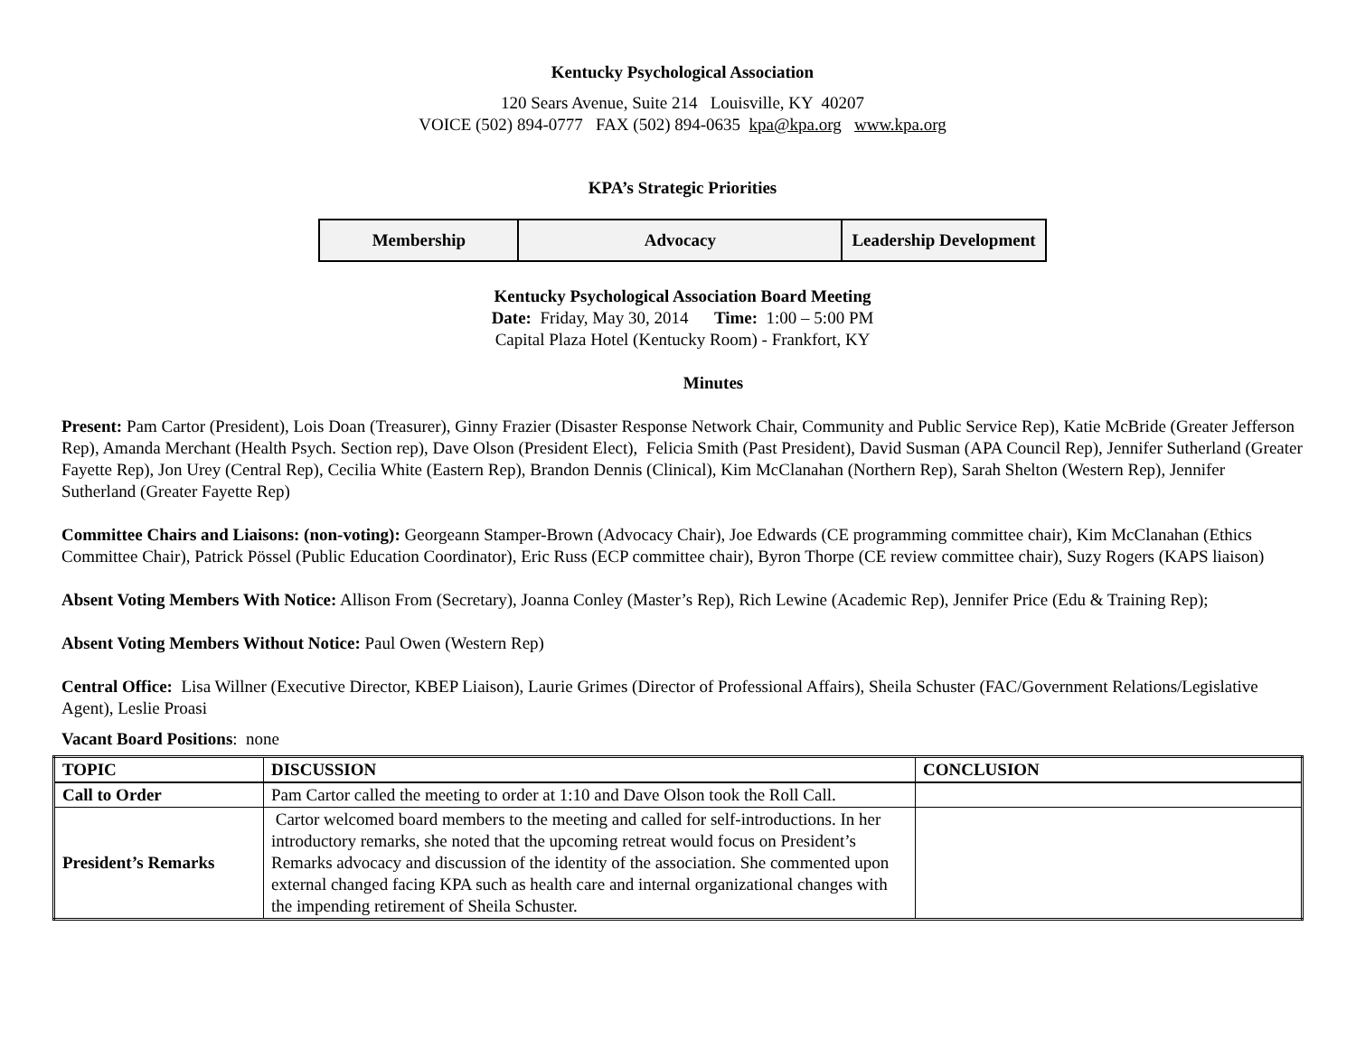Kentucky Psychological Association
120 Sears Avenue, Suite 214 Louisville, KY 40207
VOICE (502) 894-0777 FAX (502) 894-0635 kpa@kpa.org www.kpa.org
KPA’s Strategic Priorities
| Membership | Advocacy | Leadership Development |
Kentucky Psychological Association Board Meeting
Date: Friday, May 30, 2014 Time: 1:00 – 5:00 PM
Capital Plaza Hotel (Kentucky Room) - Frankfort, KY
Minutes
Present: Pam Cartor (President), Lois Doan (Treasurer), Ginny Frazier (Disaster Response Network Chair, Community and Public Service Rep), Katie McBride (Greater Jefferson Rep), Amanda Merchant (Health Psych. Section rep), Dave Olson (President Elect), Felicia Smith (Past President), David Susman (APA Council Rep), Jennifer Sutherland (Greater Fayette Rep), Jon Urey (Central Rep), Cecilia White (Eastern Rep), Brandon Dennis (Clinical), Kim McClanahan (Northern Rep), Sarah Shelton (Western Rep), Jennifer Sutherland (Greater Fayette Rep)
Committee Chairs and Liaisons: (non-voting): Georgeann Stamper-Brown (Advocacy Chair), Joe Edwards (CE programming committee chair), Kim McClanahan (Ethics Committee Chair), Patrick Pössel (Public Education Coordinator), Eric Russ (ECP committee chair), Byron Thorpe (CE review committee chair), Suzy Rogers (KAPS liaison)
Absent Voting Members With Notice: Allison From (Secretary), Joanna Conley (Master’s Rep), Rich Lewine (Academic Rep), Jennifer Price (Edu & Training Rep);
Absent Voting Members Without Notice: Paul Owen (Western Rep)
Central Office: Lisa Willner (Executive Director, KBEP Liaison), Laurie Grimes (Director of Professional Affairs), Sheila Schuster (FAC/Government Relations/Legislative Agent), Leslie Proasi
Vacant Board Positions: none
| TOPIC | DISCUSSION | CONCLUSION |
| --- | --- | --- |
| Call to Order | Pam Cartor called the meeting to order at 1:10 and Dave Olson took the Roll Call. | |
| President’s Remarks | Cartor welcomed board members to the meeting and called for self-introductions. In her introductory remarks, she noted that the upcoming retreat would focus on President’s Remarks advocacy and discussion of the identity of the association. She commented upon external changed facing KPA such as health care and internal organizational changes with the impending retirement of Sheila Schuster. | |